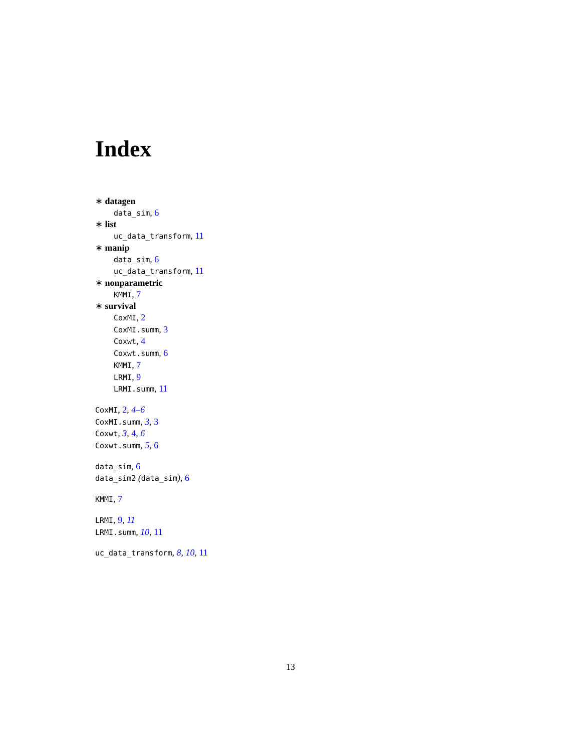Index
∗ datagen
data_sim, 6
∗ list
uc_data_transform, 11
∗ manip
data_sim, 6
uc_data_transform, 11
∗ nonparametric
KMMI, 7
∗ survival
CoxMI, 2
CoxMI.summ, 3
Coxwt, 4
Coxwt.summ, 6
KMMI, 7
LRMI, 9
LRMI.summ, 11
CoxMI, 2, 4–6
CoxMI.summ, 3, 3
Coxwt, 3, 4, 6
Coxwt.summ, 5, 6
data_sim, 6
data_sim2 (data_sim), 6
KMMI, 7
LRMI, 9, 11
LRMI.summ, 10, 11
uc_data_transform, 8, 10, 11
13